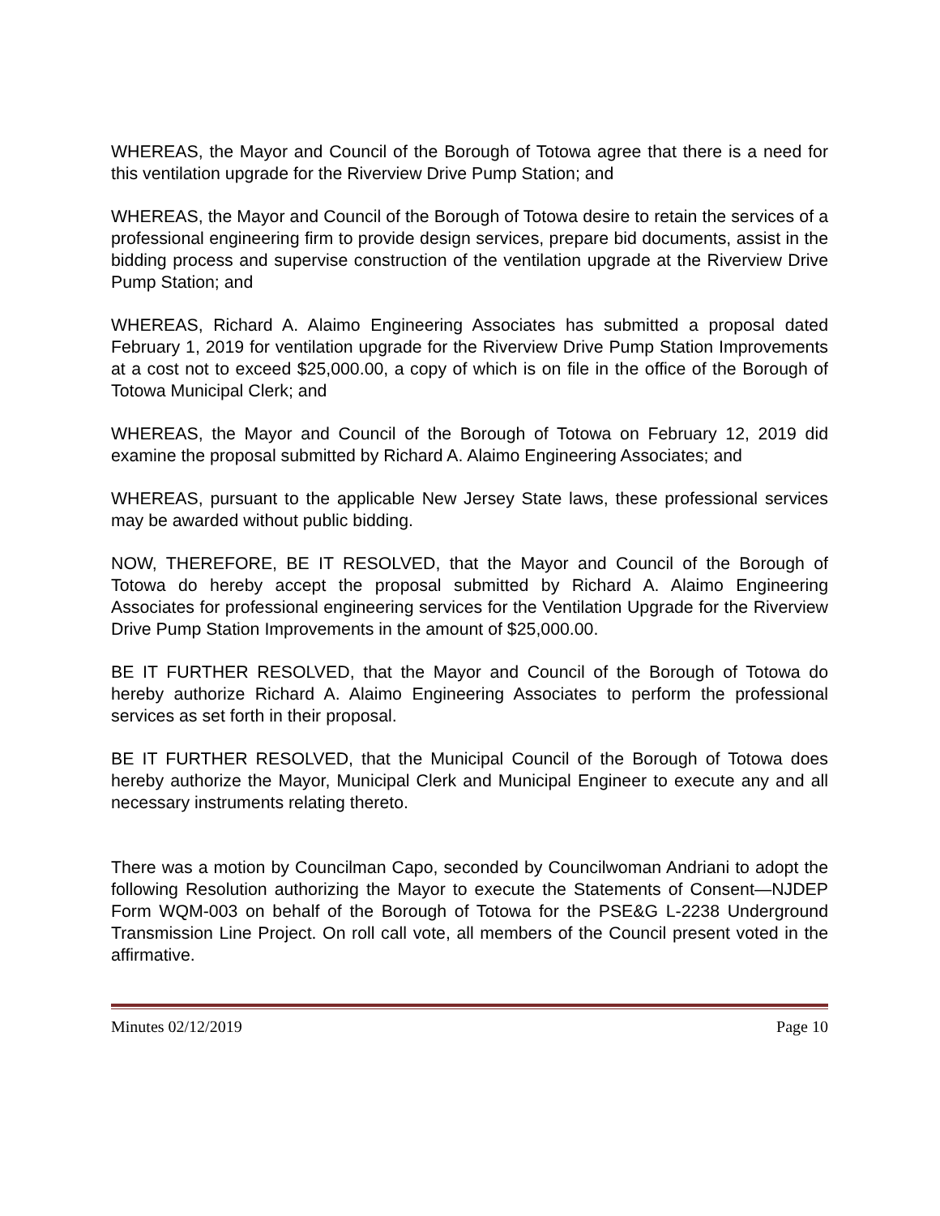WHEREAS, the Mayor and Council of the Borough of Totowa agree that there is a need for this ventilation upgrade for the Riverview Drive Pump Station; and
WHEREAS, the Mayor and Council of the Borough of Totowa desire to retain the services of a professional engineering firm to provide design services, prepare bid documents, assist in the bidding process and supervise construction of the ventilation upgrade at the Riverview Drive Pump Station; and
WHEREAS, Richard A. Alaimo Engineering Associates has submitted a proposal dated February 1, 2019 for ventilation upgrade for the Riverview Drive Pump Station Improvements at a cost not to exceed $25,000.00, a copy of which is on file in the office of the Borough of Totowa Municipal Clerk; and
WHEREAS, the Mayor and Council of the Borough of Totowa on February 12, 2019 did examine the proposal submitted by Richard A. Alaimo Engineering Associates; and
WHEREAS, pursuant to the applicable New Jersey State laws, these professional services may be awarded without public bidding.
NOW, THEREFORE, BE IT RESOLVED, that the Mayor and Council of the Borough of Totowa do hereby accept the proposal submitted by Richard A. Alaimo Engineering Associates for professional engineering services for the Ventilation Upgrade for the Riverview Drive Pump Station Improvements in the amount of $25,000.00.
BE IT FURTHER RESOLVED, that the Mayor and Council of the Borough of Totowa do hereby authorize Richard A. Alaimo Engineering Associates to perform the professional services as set forth in their proposal.
BE IT FURTHER RESOLVED, that the Municipal Council of the Borough of Totowa does hereby authorize the Mayor, Municipal Clerk and Municipal Engineer to execute any and all necessary instruments relating thereto.
There was a motion by Councilman Capo, seconded by Councilwoman Andriani to adopt the following Resolution authorizing the Mayor to execute the Statements of Consent—NJDEP Form WQM-003 on behalf of the Borough of Totowa for the PSE&G L-2238 Underground Transmission Line Project. On roll call vote, all members of the Council present voted in the affirmative.
Minutes 02/12/2019 Page 10